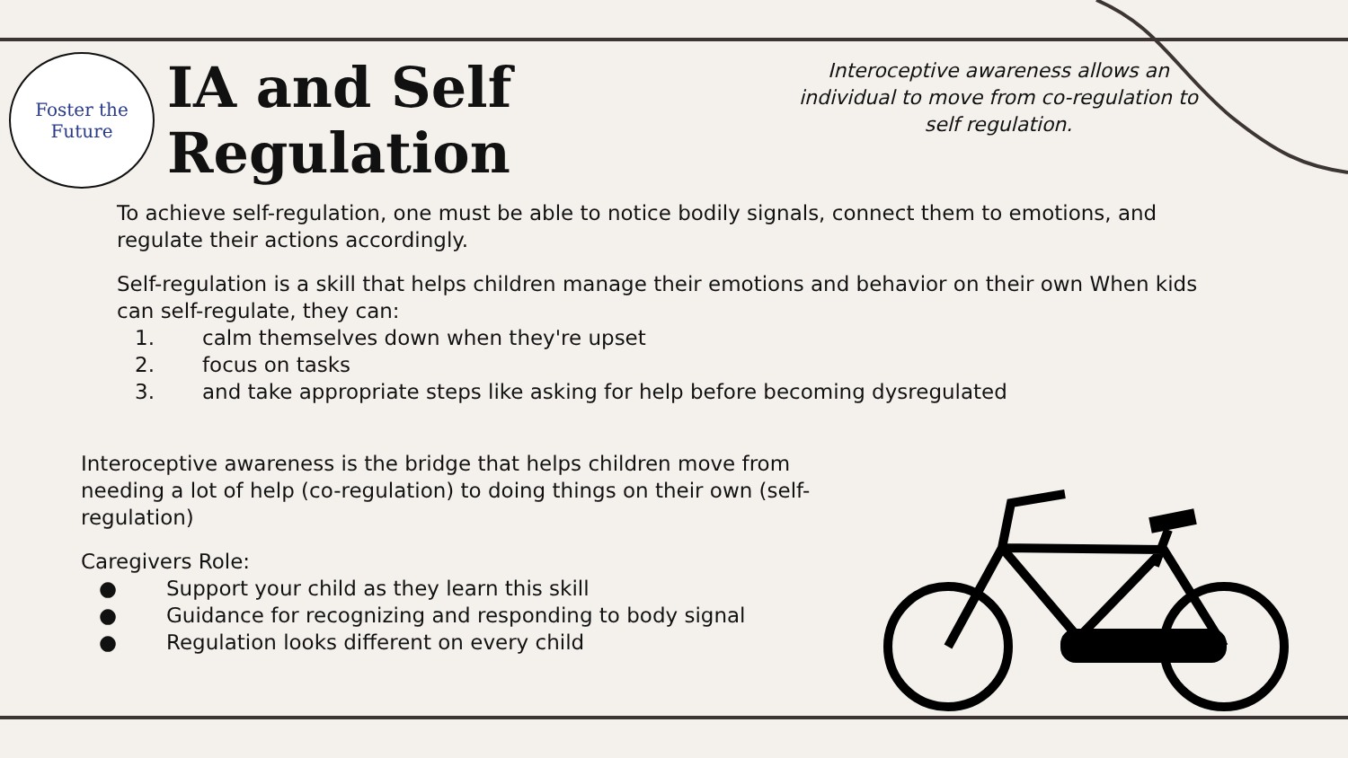Foster the
Future
IA and Self Regulation
Interoceptive awareness allows an individual to move from co-regulation to self regulation.
To achieve self-regulation, one must be able to notice bodily signals, connect them to emotions, and regulate their actions accordingly.
Self-regulation is a skill that helps children manage their emotions and behavior on their own When kids can self-regulate, they can:
1. calm themselves down when they're upset
2. focus on tasks
3. and take appropriate steps like asking for help before becoming dysregulated
Interoceptive awareness is the bridge that helps children move from needing a lot of help (co-regulation) to doing things on their own (self-regulation)
Caregivers Role:
● Support your child as they learn this skill
● Guidance for recognizing and responding to body signal
● Regulation looks different on every child